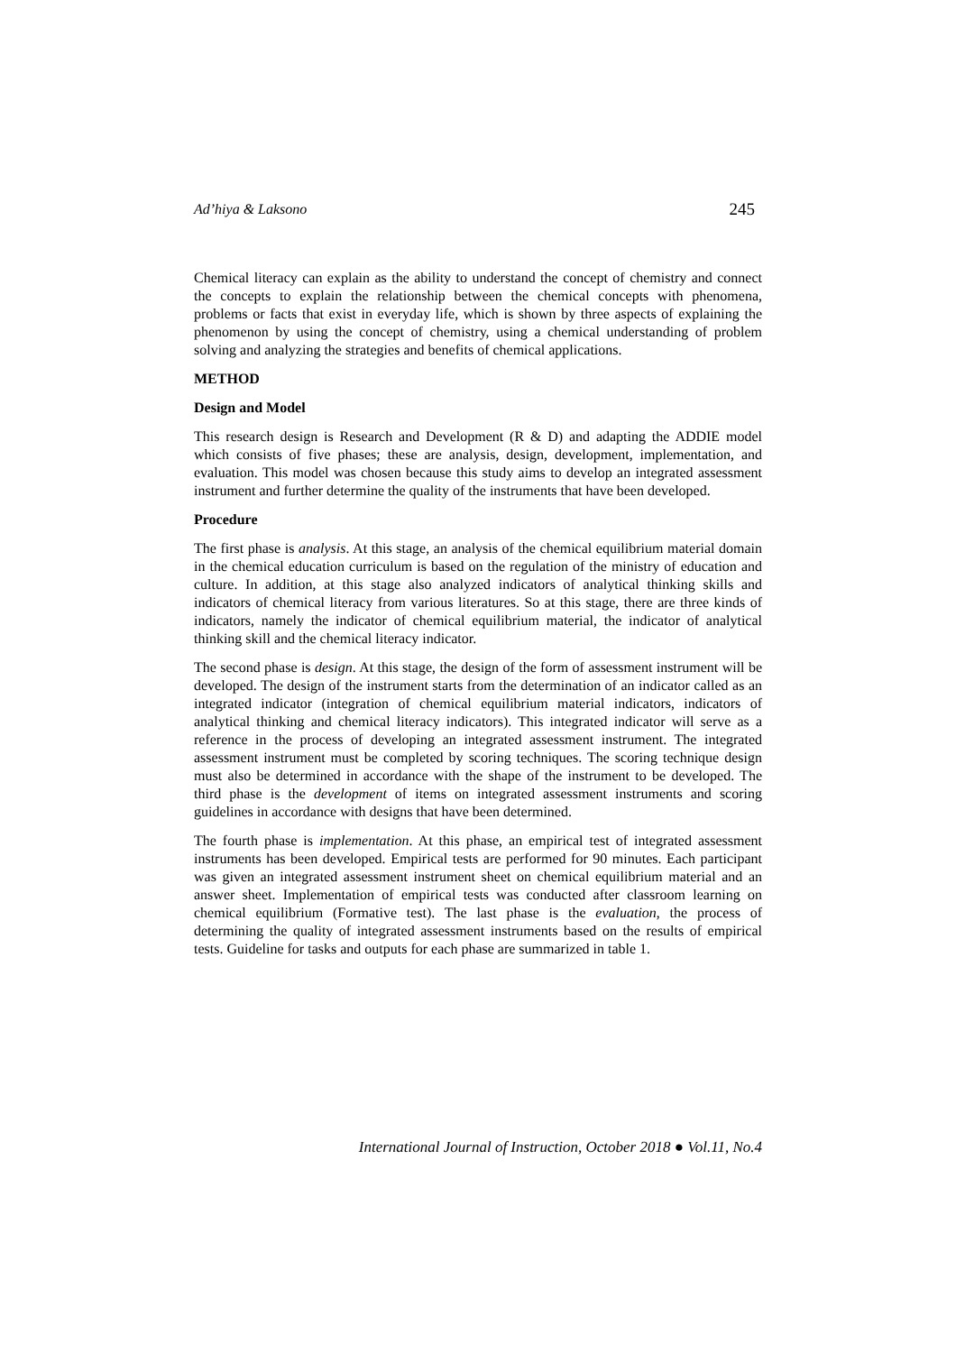Ad’hiya & Laksono 245
Chemical literacy can explain as the ability to understand the concept of chemistry and connect the concepts to explain the relationship between the chemical concepts with phenomena, problems or facts that exist in everyday life, which is shown by three aspects of explaining the phenomenon by using the concept of chemistry, using a chemical understanding of problem solving and analyzing the strategies and benefits of chemical applications.
METHOD
Design and Model
This research design is Research and Development (R & D) and adapting the ADDIE model which consists of five phases; these are analysis, design, development, implementation, and evaluation. This model was chosen because this study aims to develop an integrated assessment instrument and further determine the quality of the instruments that have been developed.
Procedure
The first phase is analysis. At this stage, an analysis of the chemical equilibrium material domain in the chemical education curriculum is based on the regulation of the ministry of education and culture. In addition, at this stage also analyzed indicators of analytical thinking skills and indicators of chemical literacy from various literatures. So at this stage, there are three kinds of indicators, namely the indicator of chemical equilibrium material, the indicator of analytical thinking skill and the chemical literacy indicator.
The second phase is design. At this stage, the design of the form of assessment instrument will be developed. The design of the instrument starts from the determination of an indicator called as an integrated indicator (integration of chemical equilibrium material indicators, indicators of analytical thinking and chemical literacy indicators). This integrated indicator will serve as a reference in the process of developing an integrated assessment instrument. The integrated assessment instrument must be completed by scoring techniques. The scoring technique design must also be determined in accordance with the shape of the instrument to be developed. The third phase is the development of items on integrated assessment instruments and scoring guidelines in accordance with designs that have been determined.
The fourth phase is implementation. At this phase, an empirical test of integrated assessment instruments has been developed. Empirical tests are performed for 90 minutes. Each participant was given an integrated assessment instrument sheet on chemical equilibrium material and an answer sheet. Implementation of empirical tests was conducted after classroom learning on chemical equilibrium (Formative test). The last phase is the evaluation, the process of determining the quality of integrated assessment instruments based on the results of empirical tests. Guideline for tasks and outputs for each phase are summarized in table 1.
International Journal of Instruction, October 2018 ● Vol.11, No.4